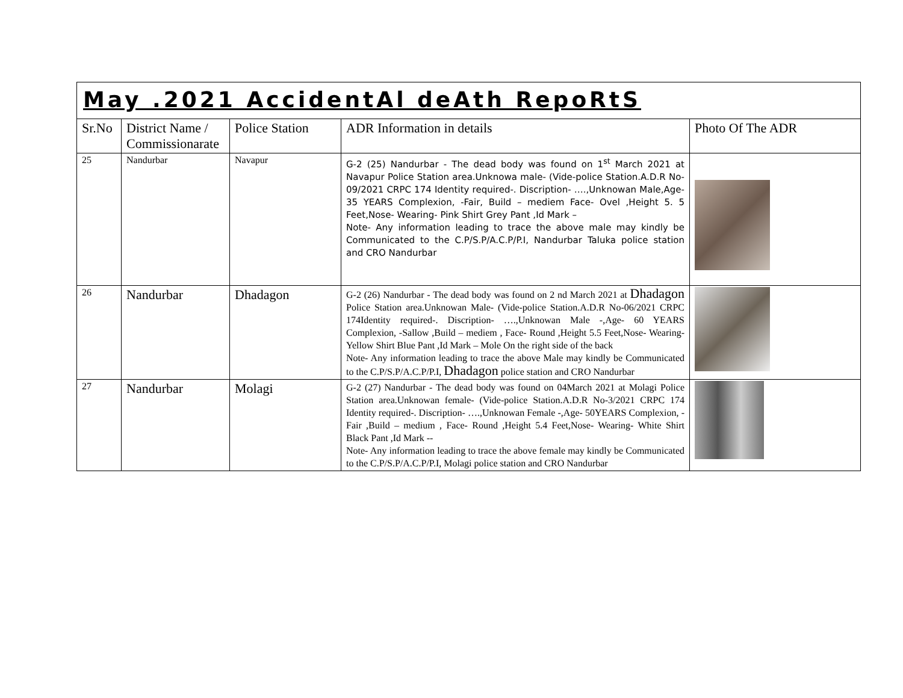| May .2021 AccidentAl deAth RepoRtS | | | | |
| Sr.No | District Name / Commissionarate | Police Station | ADR Information in details | Photo Of The ADR |
| 25 | Nandurbar | Navapur | G-2 (25) Nandurbar - The dead body was found on 1<sup>st</sup> March 2021 at Navapur Police Station area.Unknowa male- (Vide-police Station.A.D.R No-09/2021 CRPC 174 Identity required-. Discription- ….,Unknowan Male,Age- 35 YEARS Complexion, -Fair, Build – mediem Face- Ovel ,Height 5. 5 Feet,Nose- Wearing- Pink Shirt Grey Pant ,Id Mark – Note- Any information leading to trace the above male may kindly be Communicated to the C.P/S.P/A.C.P/P.I, Nandurbar Taluka police station and CRO Nandurbar | |
| 26 | Nandurbar | Dhadagon | G-2 (26) Nandurbar - The dead body was found on 2 nd March 2021 at Dhadagon Police Station area.Unknowan Male- (Vide-police Station.A.D.R No-06/2021 CRPC 174Identity required-. Discription- ….,Unknowan Male -,Age- 60 YEARS Complexion, -Sallow ,Build – mediem , Face- Round ,Height 5.5 Feet,Nose- Wearing-Yellow Shirt Blue Pant ,Id Mark – Mole On the right side of the back Note- Any information leading to trace the above Male may kindly be Communicated to the C.P/S.P/A.C.P/P.I, Dhadagon police station and CRO Nandurbar | |
| 27 | Nandurbar | Molagi | G-2 (27) Nandurbar - The dead body was found on 04March 2021 at Molagi Police Station area.Unknowan female- (Vide-police Station.A.D.R No-3/2021 CRPC 174 Identity required-. Discription- ….,Unknowan Female -,Age- 50YEARS Complexion, -Fair ,Build – medium , Face- Round ,Height 5.4 Feet,Nose- Wearing- White Shirt Black Pant ,Id Mark -- Note- Any information leading to trace the above female may kindly be Communicated to the C.P/S.P/A.C.P/P.I, Molagi police station and CRO Nandurbar | |